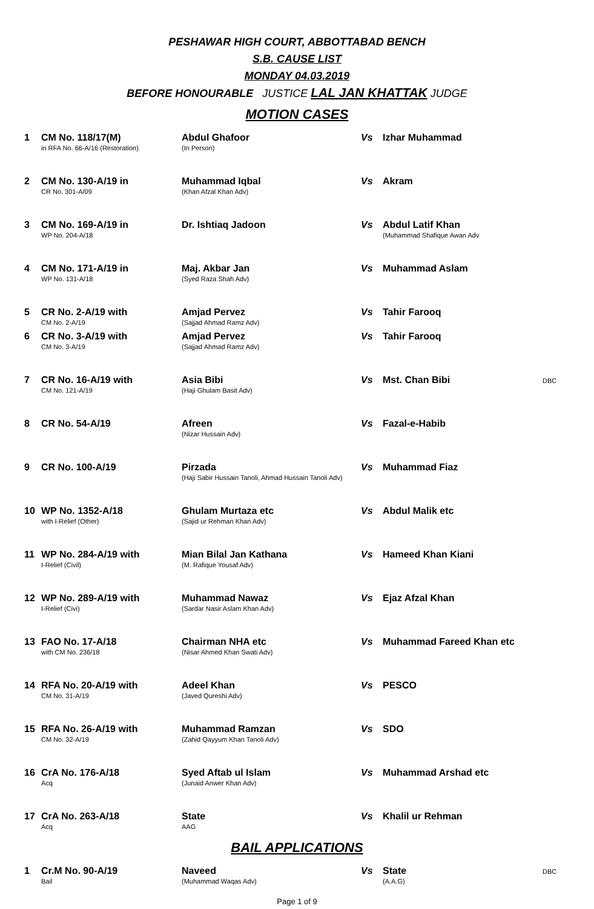PESHAWAR HIGH COURT, ABBOTTABAD BENCH
S.B. CAUSE LIST
MONDAY 04.03.2019
BEFORE HONOURABLE JUSTICE LAL JAN KHATTAK JUDGE
MOTION CASES
| 1 | CM No. 118/17(M) in RFA No. 66-A/16 (Restoration) | Abdul Ghafoor (In Person) | Vs | Izhar Muhammad | |
| 2 | CM No. 130-A/19 in CR No. 301-A/09 | Muhammad Iqbal (Khan Afzal Khan Adv) | Vs | Akram | |
| 3 | CM No. 169-A/19 in WP No. 204-A/18 | Dr. Ishtiaq Jadoon | Vs | Abdul Latif Khan (Muhammad Shafique Awan Adv | |
| 4 | CM No. 171-A/19 in WP No. 131-A/18 | Maj. Akbar Jan (Syed Raza Shah Adv) | Vs | Muhammad Aslam | |
| 5 | CR No. 2-A/19 with CM No. 2-A/19 | Amjad Pervez (Sajjad Ahmad Ramz Adv) | Vs | Tahir Farooq | |
| 6 | CR No. 3-A/19 with CM No. 3-A/19 | Amjad Pervez (Sajjad Ahmad Ramz Adv) | Vs | Tahir Farooq | |
| 7 | CR No. 16-A/19 with CM No. 121-A/19 | Asia Bibi (Haji Ghulam Basit Adv) | Vs | Mst. Chan Bibi | DBC |
| 8 | CR No. 54-A/19 | Afreen (Nizar Hussain Adv) | Vs | Fazal-e-Habib | |
| 9 | CR No. 100-A/19 | Pirzada (Haji Sabir Hussain Tanoli, Ahmad Hussain Tanoli Adv) | Vs | Muhammad Fiaz | |
| 10 | WP No. 1352-A/18 with I-Relief (Other) | Ghulam Murtaza etc (Sajid ur Rehman Khan Adv) | Vs | Abdul Malik etc | |
| 11 | WP No. 284-A/19 with I-Relief (Civil) | Mian Bilal Jan Kathana (M. Rafique Yousaf Adv) | Vs | Hameed Khan Kiani | |
| 12 | WP No. 289-A/19 with I-Relief (Civi) | Muhammad Nawaz (Sardar Nasir Aslam Khan Adv) | Vs | Ejaz Afzal Khan | |
| 13 | FAO No. 17-A/18 with CM No. 236/18 | Chairman NHA etc (Nisar Ahmed Khan Swati Adv) | Vs | Muhammad Fareed Khan etc | |
| 14 | RFA No. 20-A/19 with CM No. 31-A/19 | Adeel Khan (Javed Qureshi Adv) | Vs | PESCO | |
| 15 | RFA No. 26-A/19 with CM No. 32-A/19 | Muhammad Ramzan (Zahid Qayyum Khan Tanoli Adv) | Vs | SDO | |
| 16 | CrA No. 176-A/18 Acq | Syed Aftab ul Islam (Junaid Anwer Khan Adv) | Vs | Muhammad Arshad etc | |
| 17 | CrA No. 263-A/18 Acq | State AAG | Vs | Khalil ur Rehman | |
BAIL APPLICATIONS
| 1 | Cr.M No. 90-A/19 Bail | Naveed (Muhammad Waqas Adv) | Vs | State (A.A.G) | DBC |
Page 1 of 9